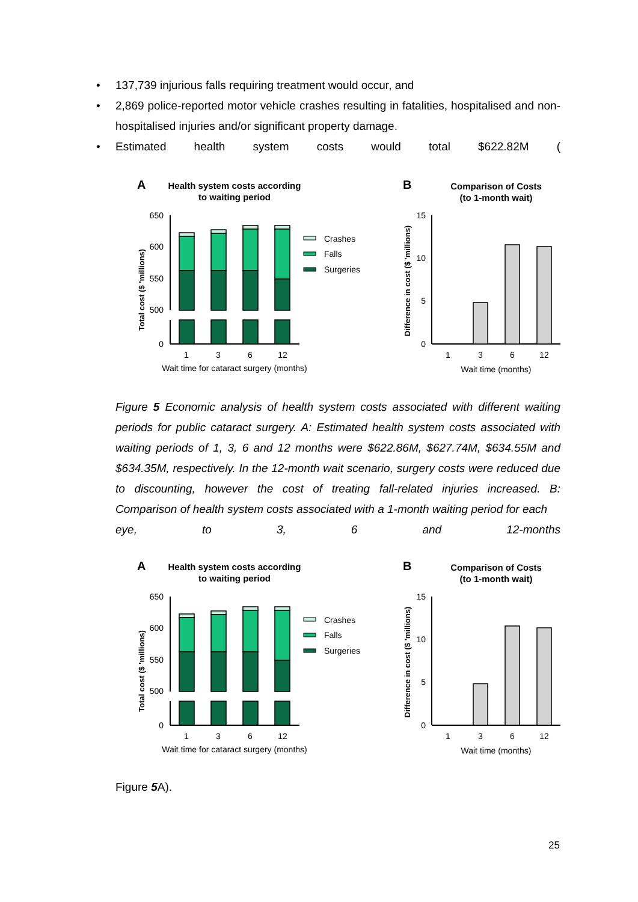• 137,739 injurious falls requiring treatment would occur, and
• 2,869 police-reported motor vehicle crashes resulting in fatalities, hospitalised and non-hospitalised injuries and/or significant property damage.
• Estimated health system costs would total $622.82M (
A
Health system costs according
to waiting period
Total cost ($ 'millions)
650
600
550
500
0
1
3
6
12
Wait time for cataract surgery (months)
Crashes
Falls
Surgeries
B
Comparison of Costs
(to 1-month wait)
Difference in cost ($ 'millions)
15
10
5
0
1
3
6
12
Wait time (months)
Figure 5 Economic analysis of health system costs associated with different waiting periods for public cataract surgery. A: Estimated health system costs associated with waiting periods of 1, 3, 6 and 12 months were $622.86M, $627.74M, $634.55M and $634.35M, respectively. In the 12-month wait scenario, surgery costs were reduced due to discounting, however the cost of treating fall-related injuries increased. B: Comparison of health system costs associated with a 1-month waiting period for each
eye, to 3, 6 and 12-months
Figure 5 A).
25